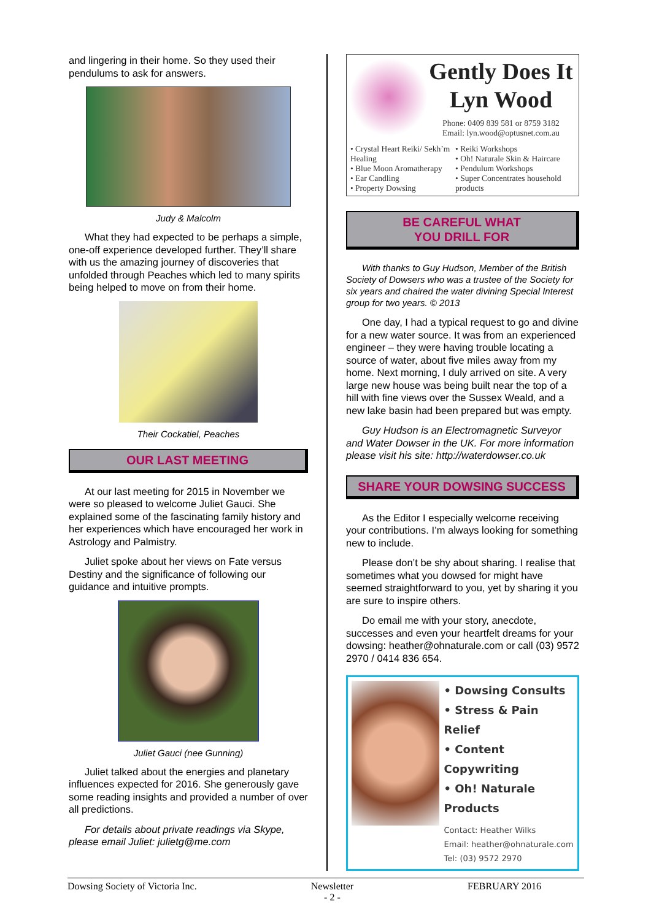and lingering in their home. So they used their pendulums to ask for answers.
Judy & Malcolm
What they had expected to be perhaps a simple, one-off experience developed further. They’ll share with us the amazing journey of discoveries that unfolded through Peaches which led to many spirits being helped to move on from their home.
Their Cockatiel, Peaches
OUR LAST MEETING
At our last meeting for 2015 in November we were so pleased to welcome Juliet Gauci. She explained some of the fascinating family history and her experiences which have encouraged her work in Astrology and Palmistry.
Juliet spoke about her views on Fate versus Destiny and the significance of following our guidance and intuitive prompts.
Juliet Gauci (nee Gunning)
Juliet talked about the energies and planetary influences expected for 2016. She generously gave some reading insights and provided a number of over all predictions.
For details about private readings via Skype, please email Juliet: julietg@me.com
Gently Does It
Lyn Wood
Phone: 0409 839 581 or 8759 3182
Email: lyn.wood@optusnet.com.au
• Crystal Heart Reiki/ Sekh’m Healing
• Blue Moon Aromatherapy
• Ear Candling
• Property Dowsing
• Reiki Workshops
• Oh! Naturale Skin & Haircare
• Pendulum Workshops
• Super Concentrates household products
BE CAREFUL WHAT
YOU DRILL FOR
With thanks to Guy Hudson, Member of the British Society of Dowsers who was a trustee of the Society for six years and chaired the water divining Special Interest group for two years. © 2013
One day, I had a typical request to go and divine for a new water source. It was from an experienced engineer – they were having trouble locating a source of water, about five miles away from my home. Next morning, I duly arrived on site. A very large new house was being built near the top of a hill with fine views over the Sussex Weald, and a new lake basin had been prepared but was empty.
Guy Hudson is an Electromagnetic Surveyor and Water Dowser in the UK. For more information please visit his site: http://waterdowser.co.uk
SHARE YOUR DOWSING SUCCESS
As the Editor I especially welcome receiving your contributions. I’m always looking for something new to include.
Please don’t be shy about sharing. I realise that sometimes what you dowsed for might have seemed straightforward to you, yet by sharing it you are sure to inspire others.
Do email me with your story, anecdote, successes and even your heartfelt dreams for your dowsing: heather@ohnaturale.com or call (03) 9572 2970 / 0414 836 654.
• Dowsing Consults
• Stress & Pain Relief
• Content Copywriting
• Oh! Naturale Products
Contact: Heather Wilks
Email: heather@ohnaturale.com
Tel: (03) 9572 2970
Dowsing Society of Victoria Inc. Newsletter
- 2 - FEBRUARY 2016